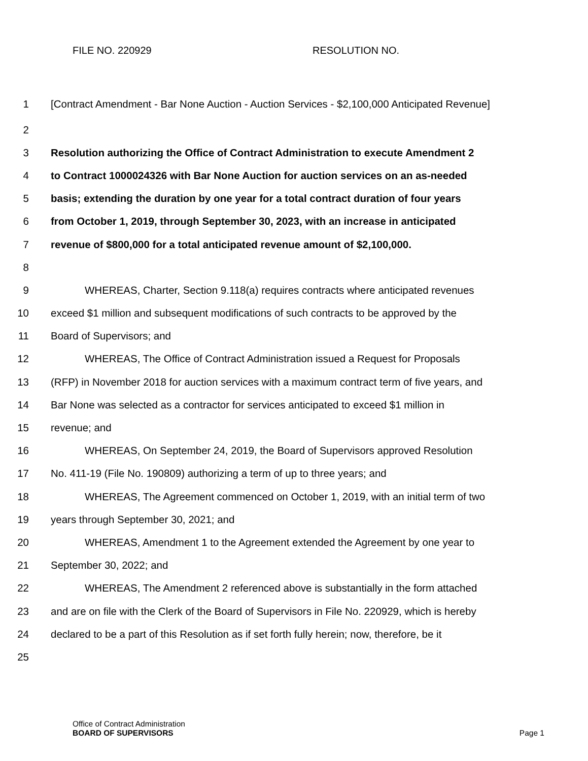FILE NO. 220929 RESOLUTION NO.
1
[Contract Amendment - Bar None Auction - Auction Services - $2,100,000 Anticipated Revenue]
2
3
Resolution authorizing the Office of Contract Administration to execute Amendment 2
4
to Contract 1000024326 with Bar None Auction for auction services on an as-needed
5
basis; extending the duration by one year for a total contract duration of four years
6
from October 1, 2019, through September 30, 2023, with an increase in anticipated
7
revenue of $800,000 for a total anticipated revenue amount of $2,100,000.
8
9
WHEREAS, Charter, Section 9.118(a) requires contracts where anticipated revenues
10
exceed $1 million and subsequent modifications of such contracts to be approved by the
11 Board of Supervisors; and
12
WHEREAS, The Office of Contract Administration issued a Request for Proposals
13
(RFP) in November 2018 for auction services with a maximum contract term of five years, and
14
Bar None was selected as a contractor for services anticipated to exceed $1 million in
15 revenue; and
16
WHEREAS, On September 24, 2019, the Board of Supervisors approved Resolution
17
No. 411-19 (File No. 190809) authorizing a term of up to three years; and
18
WHEREAS, The Agreement commenced on October 1, 2019, with an initial term of two
19
years through September 30, 2021; and
20
WHEREAS, Amendment 1 to the Agreement extended the Agreement by one year to
21 September 30, 2022; and
22
WHEREAS, The Amendment 2 referenced above is substantially in the form attached
23
and are on file with the Clerk of the Board of Supervisors in File No. 220929, which is hereby
24
declared to be a part of this Resolution as if set forth fully herein; now, therefore, be it
25
Office of Contract Administration
BOARD OF SUPERVISORS
Page 1